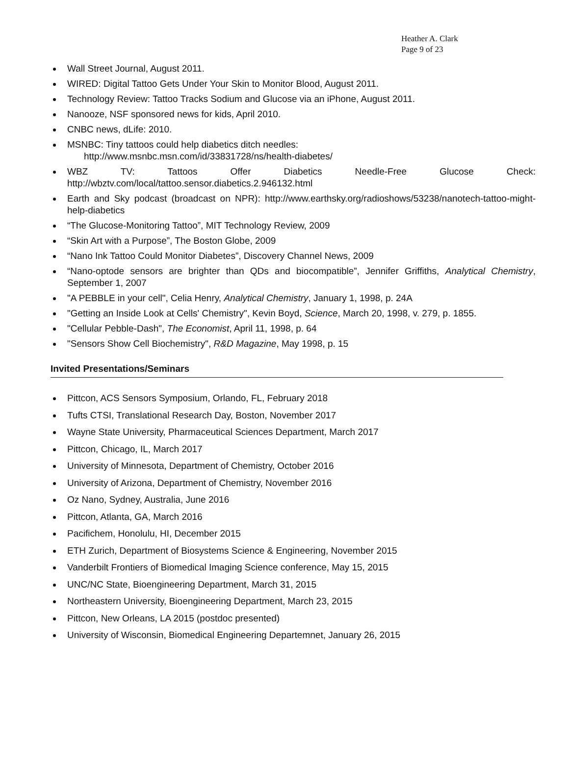Heather A. Clark
Page 9 of 23
Wall Street Journal, August 2011.
WIRED: Digital Tattoo Gets Under Your Skin to Monitor Blood, August 2011.
Technology Review: Tattoo Tracks Sodium and Glucose via an iPhone, August 2011.
Nanooze, NSF sponsored news for kids, April 2010.
CNBC news, dLife: 2010.
MSNBC: Tiny tattoos could help diabetics ditch needles:
http://www.msnbc.msn.com/id/33831728/ns/health-diabetes/
WBZ TV: Tattoos Offer Diabetics Needle-Free Glucose Check: http://wbztv.com/local/tattoo.sensor.diabetics.2.946132.html
Earth and Sky podcast (broadcast on NPR): http://www.earthsky.org/radioshows/53238/nanotech-tattoo-might-help-diabetics
“The Glucose-Monitoring Tattoo”, MIT Technology Review, 2009
“Skin Art with a Purpose”, The Boston Globe, 2009
“Nano Ink Tattoo Could Monitor Diabetes”, Discovery Channel News, 2009
“Nano-optode sensors are brighter than QDs and biocompatible”, Jennifer Griffiths, Analytical Chemistry, September 1, 2007
"A PEBBLE in your cell", Celia Henry, Analytical Chemistry, January 1, 1998, p. 24A
"Getting an Inside Look at Cells' Chemistry", Kevin Boyd, Science, March 20, 1998, v. 279, p. 1855.
"Cellular Pebble-Dash", The Economist, April 11, 1998, p. 64
"Sensors Show Cell Biochemistry", R&D Magazine, May 1998, p. 15
Invited Presentations/Seminars
Pittcon, ACS Sensors Symposium, Orlando, FL, February 2018
Tufts CTSI, Translational Research Day, Boston, November 2017
Wayne State University, Pharmaceutical Sciences Department, March 2017
Pittcon, Chicago, IL, March 2017
University of Minnesota, Department of Chemistry, October 2016
University of Arizona, Department of Chemistry, November 2016
Oz Nano, Sydney, Australia, June 2016
Pittcon, Atlanta, GA, March 2016
Pacifichem, Honolulu, HI, December 2015
ETH Zurich, Department of Biosystems Science & Engineering, November 2015
Vanderbilt Frontiers of Biomedical Imaging Science conference, May 15, 2015
UNC/NC State, Bioengineering Department, March 31, 2015
Northeastern University, Bioengineering Department, March 23, 2015
Pittcon, New Orleans, LA 2015 (postdoc presented)
University of Wisconsin, Biomedical Engineering Departemnet, January 26, 2015